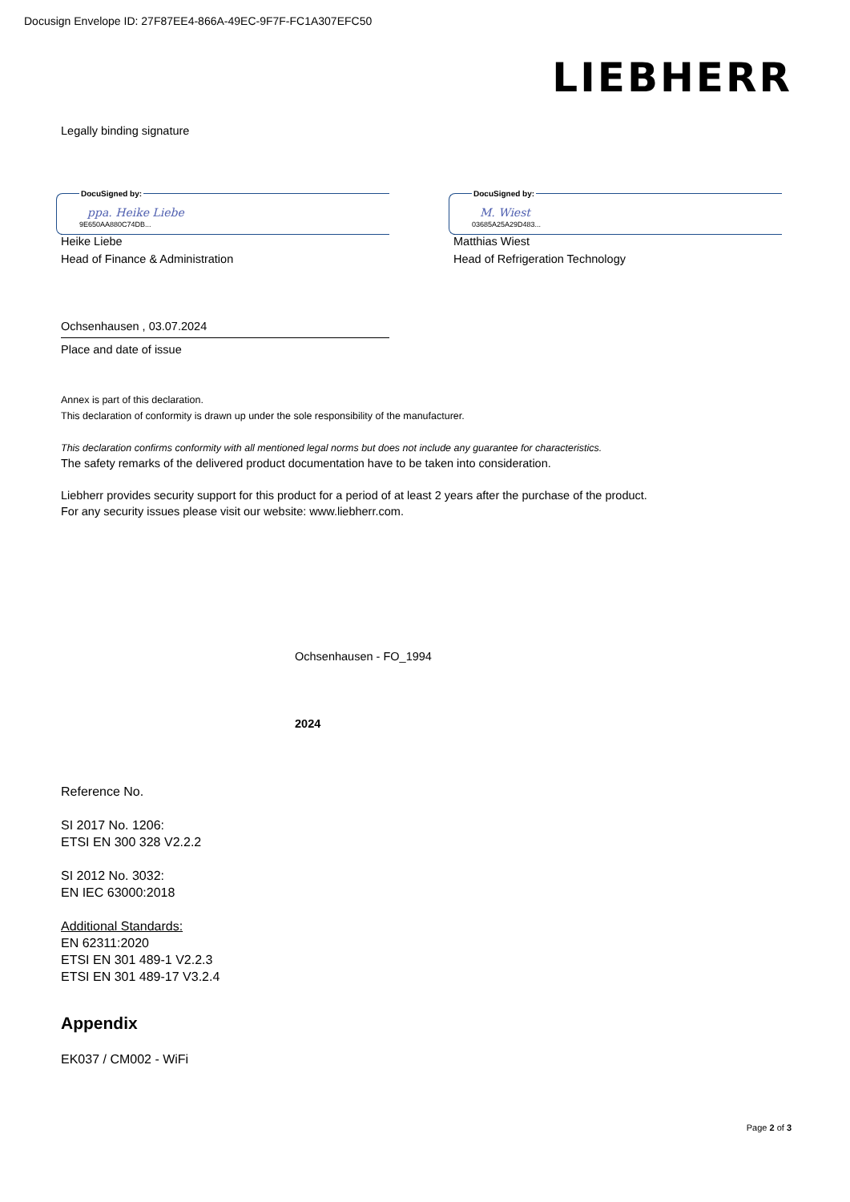Docusign Envelope ID: 27F87EE4-866A-49EC-9F7F-FC1A307EFC50
LIEBHERR
Legally binding signature
DocuSigned by:
ppa. Heike Liebe
9E650AA880C74DB...
Heike Liebe
Head of Finance & Administration
DocuSigned by:
M. Wiest
03685A25A29D483...
Matthias Wiest
Head of Refrigeration Technology
Ochsenhausen , 03.07.2024
Place and date of issue
Annex is part of this declaration.
This declaration of conformity is drawn up under the sole responsibility of the manufacturer.
This declaration confirms conformity with all mentioned legal norms but does not include any guarantee for characteristics.
The safety remarks of the delivered product documentation have to be taken into consideration.
Liebherr provides security support for this product for a period of at least 2 years after the purchase of the product.
For any security issues please visit our website: www.liebherr.com.
Ochsenhausen - FO_1994
2024
Reference No.
SI 2017 No. 1206:
ETSI EN 300 328 V2.2.2
SI 2012 No. 3032:
EN IEC 63000:2018
Additional Standards:
EN 62311:2020
ETSI EN 301 489-1 V2.2.3
ETSI EN 301 489-17 V3.2.4
Appendix
EK037 / CM002 - WiFi
Page 2 of 3